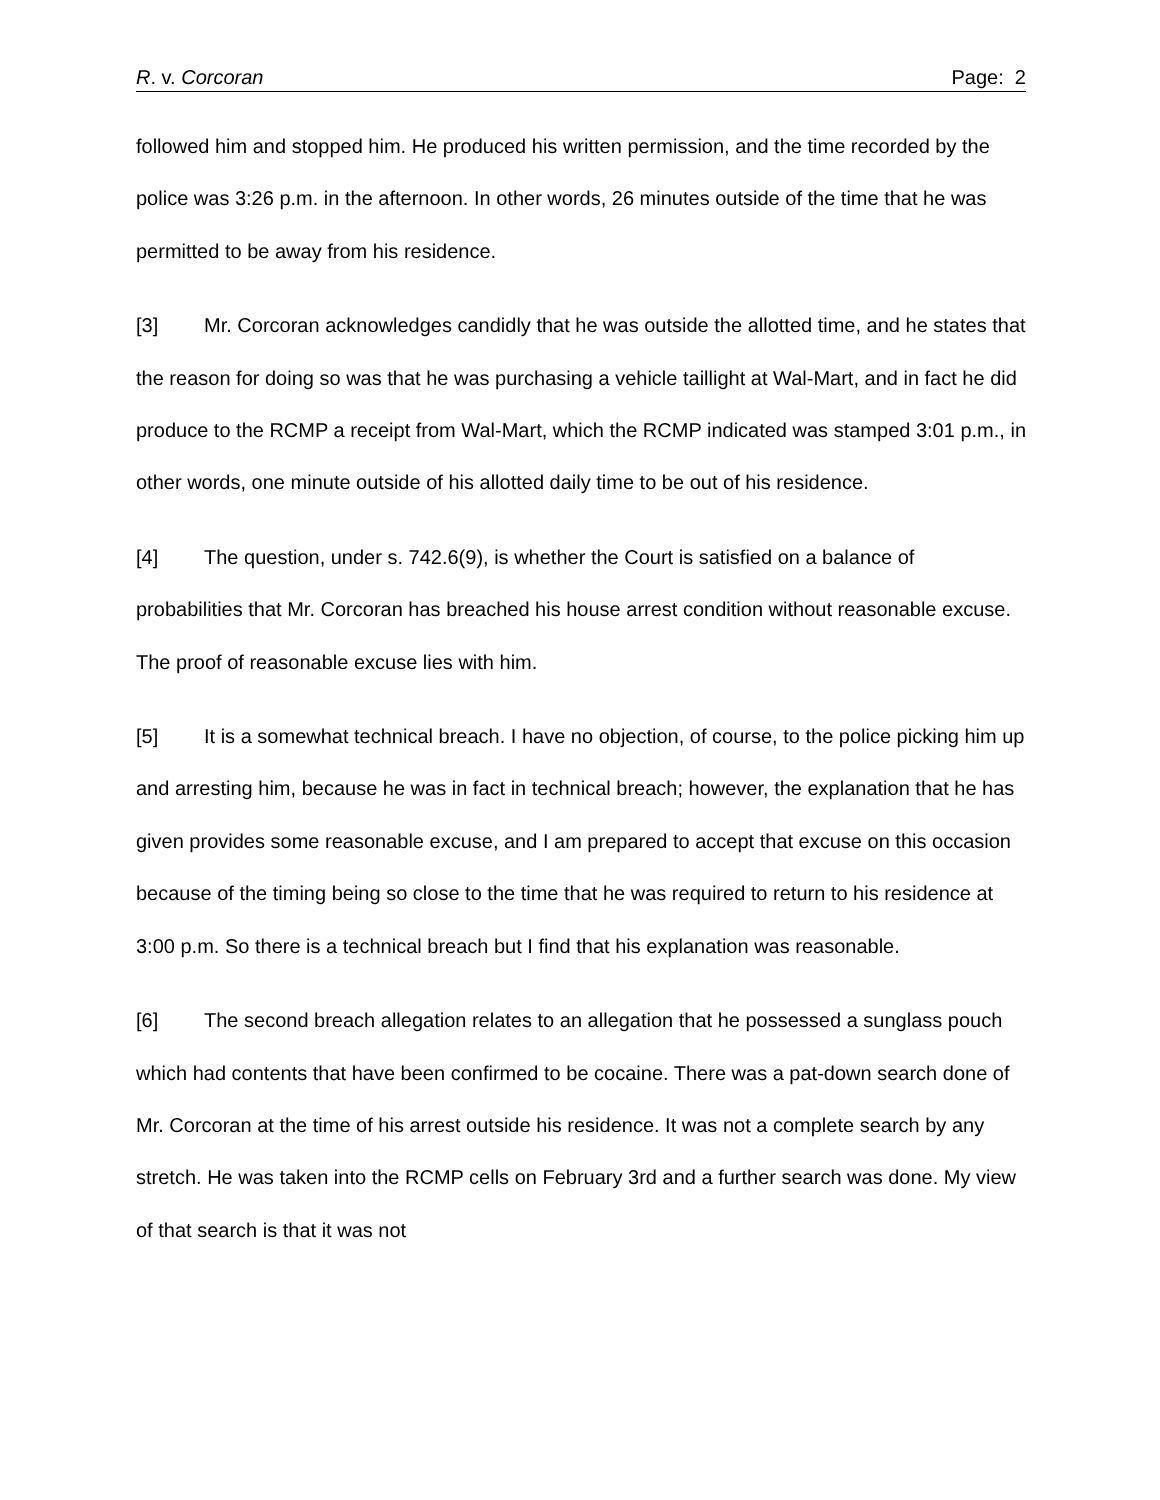R. v. Corcoran Page: 2
followed him and stopped him. He produced his written permission, and the time recorded by the police was 3:26 p.m. in the afternoon. In other words, 26 minutes outside of the time that he was permitted to be away from his residence.
[3] Mr. Corcoran acknowledges candidly that he was outside the allotted time, and he states that the reason for doing so was that he was purchasing a vehicle taillight at Wal-Mart, and in fact he did produce to the RCMP a receipt from Wal-Mart, which the RCMP indicated was stamped 3:01 p.m., in other words, one minute outside of his allotted daily time to be out of his residence.
[4] The question, under s. 742.6(9), is whether the Court is satisfied on a balance of probabilities that Mr. Corcoran has breached his house arrest condition without reasonable excuse. The proof of reasonable excuse lies with him.
[5] It is a somewhat technical breach. I have no objection, of course, to the police picking him up and arresting him, because he was in fact in technical breach; however, the explanation that he has given provides some reasonable excuse, and I am prepared to accept that excuse on this occasion because of the timing being so close to the time that he was required to return to his residence at 3:00 p.m. So there is a technical breach but I find that his explanation was reasonable.
[6] The second breach allegation relates to an allegation that he possessed a sunglass pouch which had contents that have been confirmed to be cocaine. There was a pat-down search done of Mr. Corcoran at the time of his arrest outside his residence. It was not a complete search by any stretch. He was taken into the RCMP cells on February 3rd and a further search was done. My view of that search is that it was not